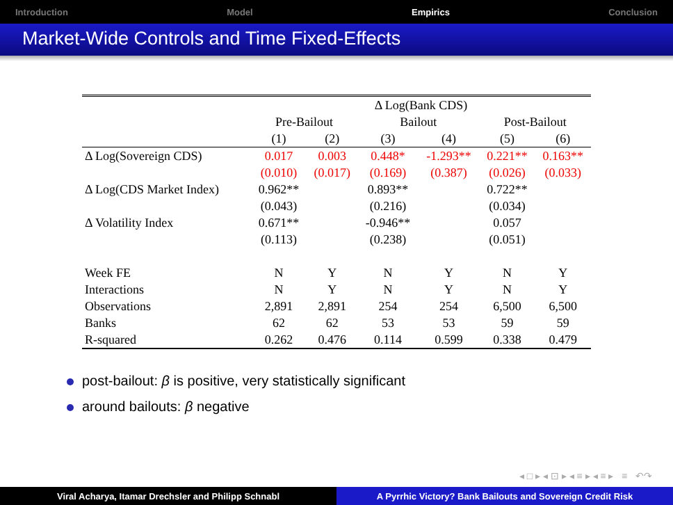Introduction Model Empirics Conclusion
Market-Wide Controls and Time Fixed-Effects
| | Δ Log(Bank CDS) | | | | | |
| --- | --- | --- | --- | --- | --- | --- |
| | Pre-Bailout | | Bailout | | Post-Bailout | |
| | (1) | (2) | (3) | (4) | (5) | (6) |
| Δ Log(Sovereign CDS) | 0.017 | 0.003 | 0.448* | -1.293** | 0.221** | 0.163** |
| | (0.010) | (0.017) | (0.169) | (0.387) | (0.026) | (0.033) |
| Δ Log(CDS Market Index) | 0.962** | | 0.893** | | 0.722** | |
| | (0.043) | | (0.216) | | (0.034) | |
| Δ Volatility Index | 0.671** | | -0.946** | | 0.057 | |
| | (0.113) | | (0.238) | | (0.051) | |
| Week FE | N | Y | N | Y | N | Y |
| Interactions | N | Y | N | Y | N | Y |
| Observations | 2,891 | 2,891 | 254 | 254 | 6,500 | 6,500 |
| Banks | 62 | 62 | 53 | 53 | 59 | 59 |
| R-squared | 0.262 | 0.476 | 0.114 | 0.599 | 0.338 | 0.479 |
post-bailout: β is positive, very statistically significant
around bailouts: β negative
◂ □ ▸ ◂ ⊡ ▸ ◂ ≡ ▸ ◂ ≡ ▸ ≡ ↶↷
Viral Acharya, Itamar Drechsler and Philipp Schnabl
A Pyrrhic Victory? Bank Bailouts and Sovereign Credit Risk